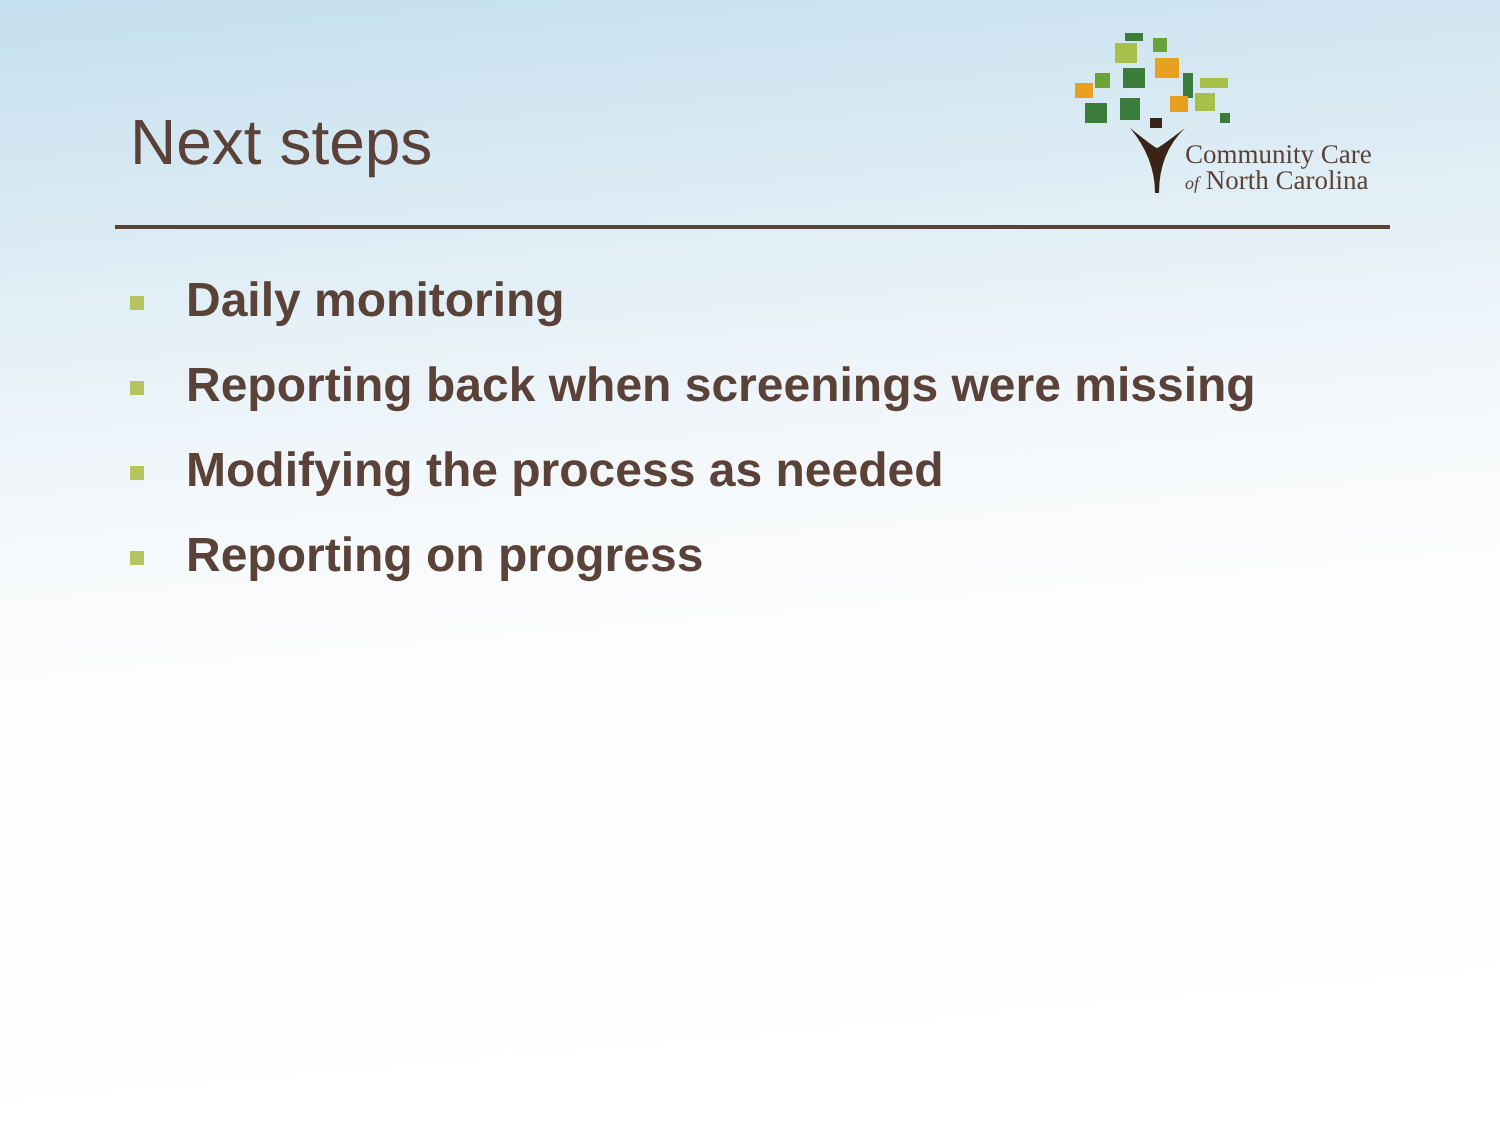Next steps
Community Care
of North Carolina
Daily monitoring
Reporting back when screenings were missing
Modifying the process as needed
Reporting on progress